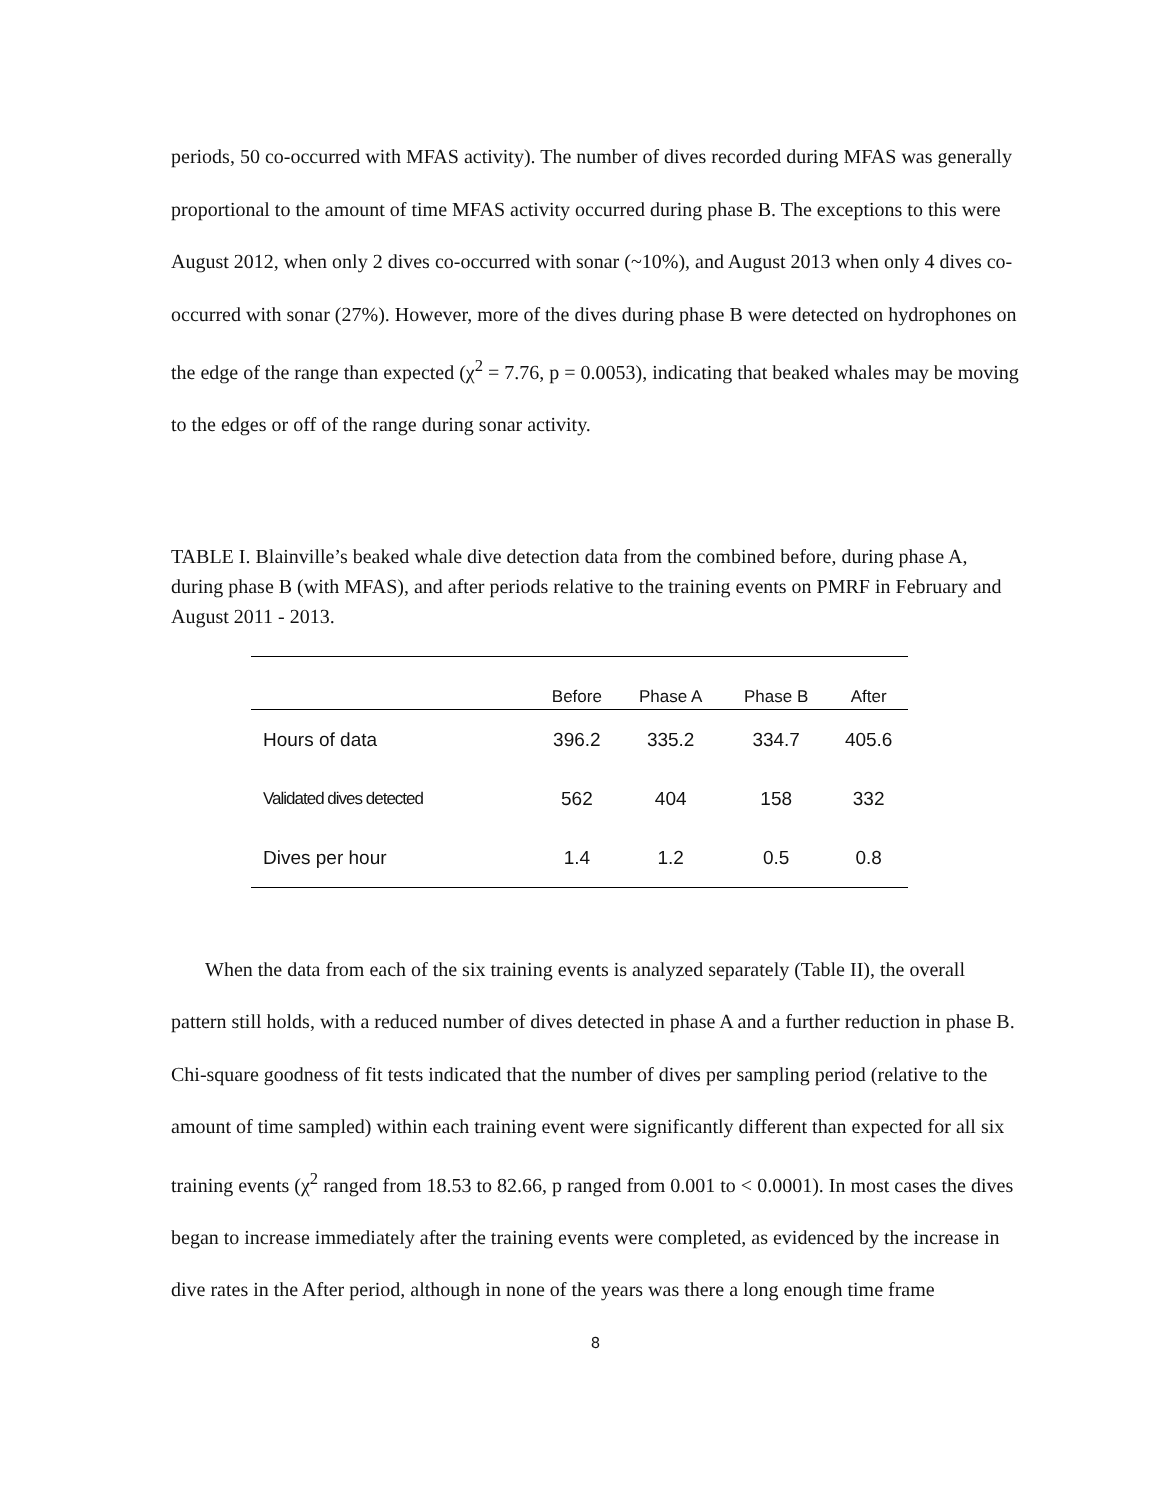periods, 50 co-occurred with MFAS activity). The number of dives recorded during MFAS was generally proportional to the amount of time MFAS activity occurred during phase B. The exceptions to this were August 2012, when only 2 dives co-occurred with sonar (~10%), and August 2013 when only 4 dives co-occurred with sonar (27%). However, more of the dives during phase B were detected on hydrophones on the edge of the range than expected (χ<sup>2</sup> = 7.76, p = 0.0053), indicating that beaked whales may be moving to the edges or off of the range during sonar activity.
TABLE I. Blainville’s beaked whale dive detection data from the combined before, during phase A, during phase B (with MFAS), and after periods relative to the training events on PMRF in February and August 2011 - 2013.
| | Before | Phase A | Phase B | After |
| --- | --- | --- | --- | --- |
| Hours of data | 396.2 | 335.2 | 334.7 | 405.6 |
| Validated dives detected | 562 | 404 | 158 | 332 |
| Dives per hour | 1.4 | 1.2 | 0.5 | 0.8 |
When the data from each of the six training events is analyzed separately (Table II), the overall pattern still holds, with a reduced number of dives detected in phase A and a further reduction in phase B. Chi-square goodness of fit tests indicated that the number of dives per sampling period (relative to the amount of time sampled) within each training event were significantly different than expected for all six training events (χ<sup>2</sup> ranged from 18.53 to 82.66, p ranged from 0.001 to < 0.0001). In most cases the dives began to increase immediately after the training events were completed, as evidenced by the increase in dive rates in the After period, although in none of the years was there a long enough time frame
8